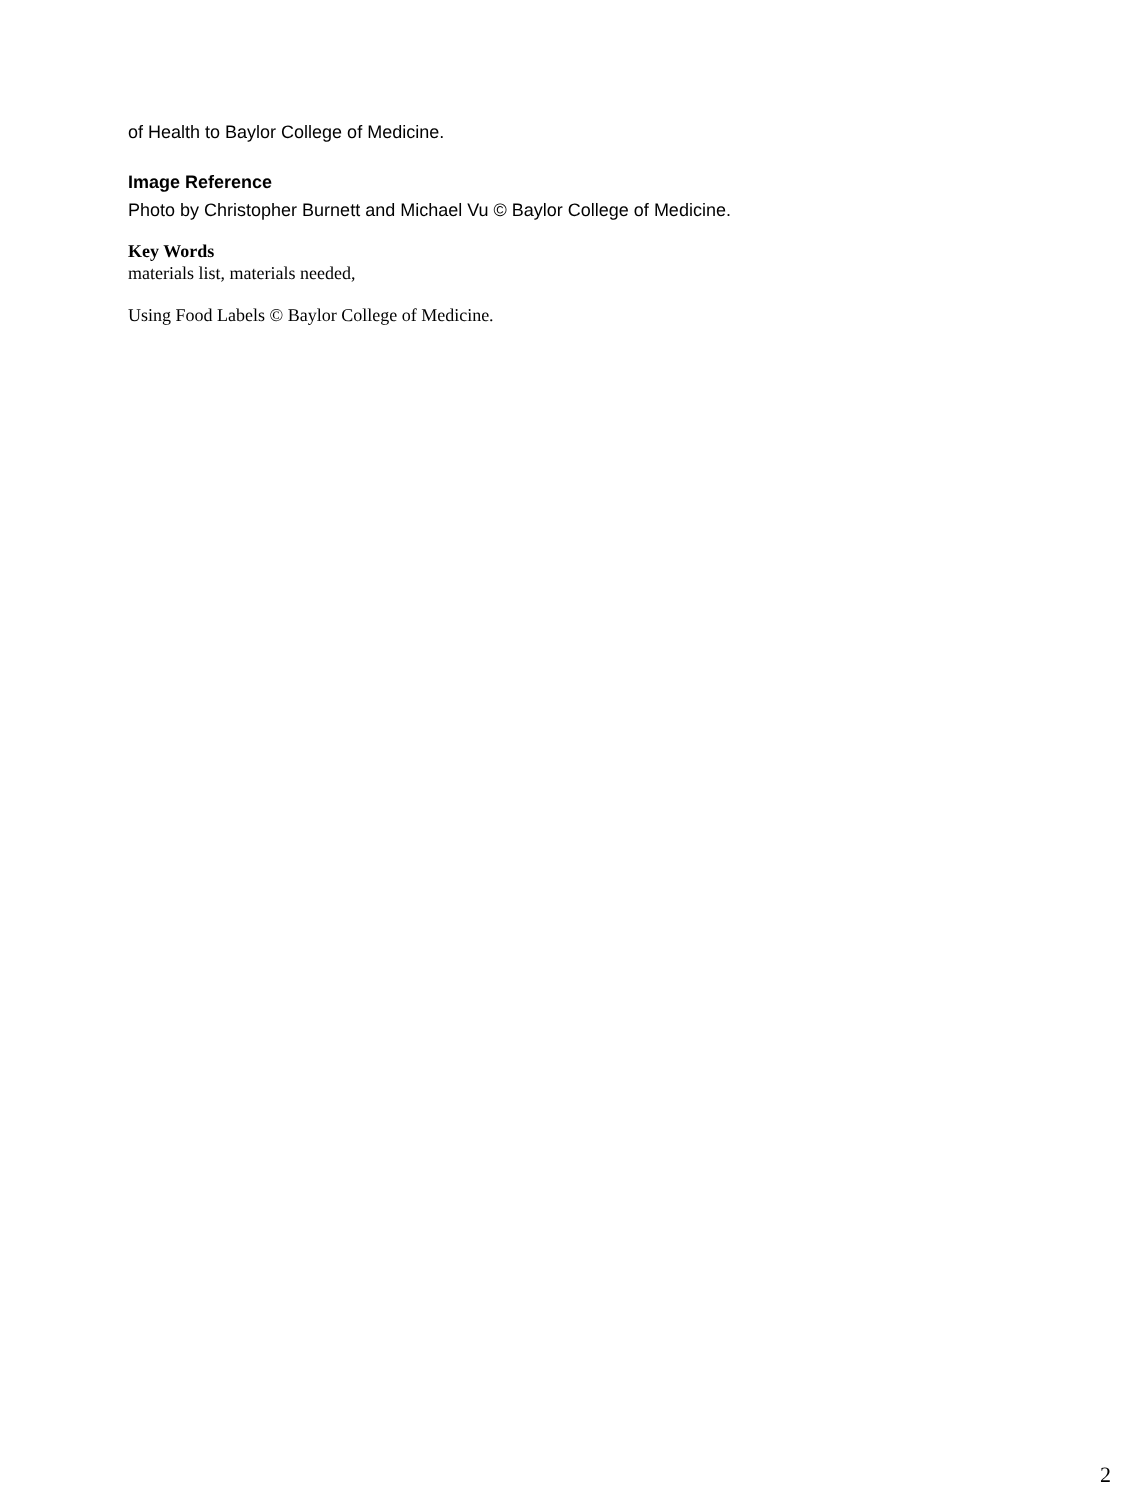of Health to Baylor College of Medicine.
Image Reference
Photo by Christopher Burnett and Michael Vu © Baylor College of Medicine.
Key Words
materials list, materials needed,
Using Food Labels © Baylor College of Medicine.
2